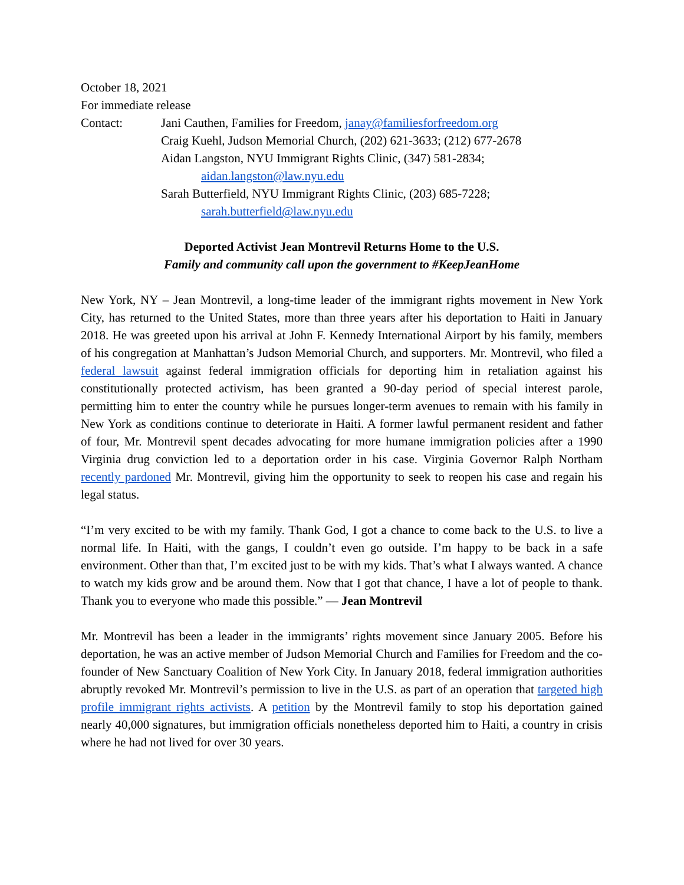October 18, 2021
For immediate release
Contact: Jani Cauthen, Families for Freedom, janay@familiesforfreedom.org
Craig Kuehl, Judson Memorial Church, (202) 621-3633; (212) 677-2678
Aidan Langston, NYU Immigrant Rights Clinic, (347) 581-2834;
aidan.langston@law.nyu.edu
Sarah Butterfield, NYU Immigrant Rights Clinic, (203) 685-7228;
sarah.butterfield@law.nyu.edu
Deported Activist Jean Montrevil Returns Home to the U.S.
Family and community call upon the government to #KeepJeanHome
New York, NY – Jean Montrevil, a long-time leader of the immigrant rights movement in New York City, has returned to the United States, more than three years after his deportation to Haiti in January 2018. He was greeted upon his arrival at John F. Kennedy International Airport by his family, members of his congregation at Manhattan’s Judson Memorial Church, and supporters. Mr. Montrevil, who filed a federal lawsuit against federal immigration officials for deporting him in retaliation against his constitutionally protected activism, has been granted a 90-day period of special interest parole, permitting him to enter the country while he pursues longer-term avenues to remain with his family in New York as conditions continue to deteriorate in Haiti. A former lawful permanent resident and father of four, Mr. Montrevil spent decades advocating for more humane immigration policies after a 1990 Virginia drug conviction led to a deportation order in his case. Virginia Governor Ralph Northam recently pardoned Mr. Montrevil, giving him the opportunity to seek to reopen his case and regain his legal status.
“I’m very excited to be with my family. Thank God, I got a chance to come back to the U.S. to live a normal life. In Haiti, with the gangs, I couldn’t even go outside. I’m happy to be back in a safe environment. Other than that, I’m excited just to be with my kids. That’s what I always wanted. A chance to watch my kids grow and be around them. Now that I got that chance, I have a lot of people to thank. Thank you to everyone who made this possible.” — Jean Montrevil
Mr. Montrevil has been a leader in the immigrants’ rights movement since January 2005. Before his deportation, he was an active member of Judson Memorial Church and Families for Freedom and the co-founder of New Sanctuary Coalition of New York City. In January 2018, federal immigration authorities abruptly revoked Mr. Montrevil’s permission to live in the U.S. as part of an operation that targeted high profile immigrant rights activists. A petition by the Montrevil family to stop his deportation gained nearly 40,000 signatures, but immigration officials nonetheless deported him to Haiti, a country in crisis where he had not lived for over 30 years.